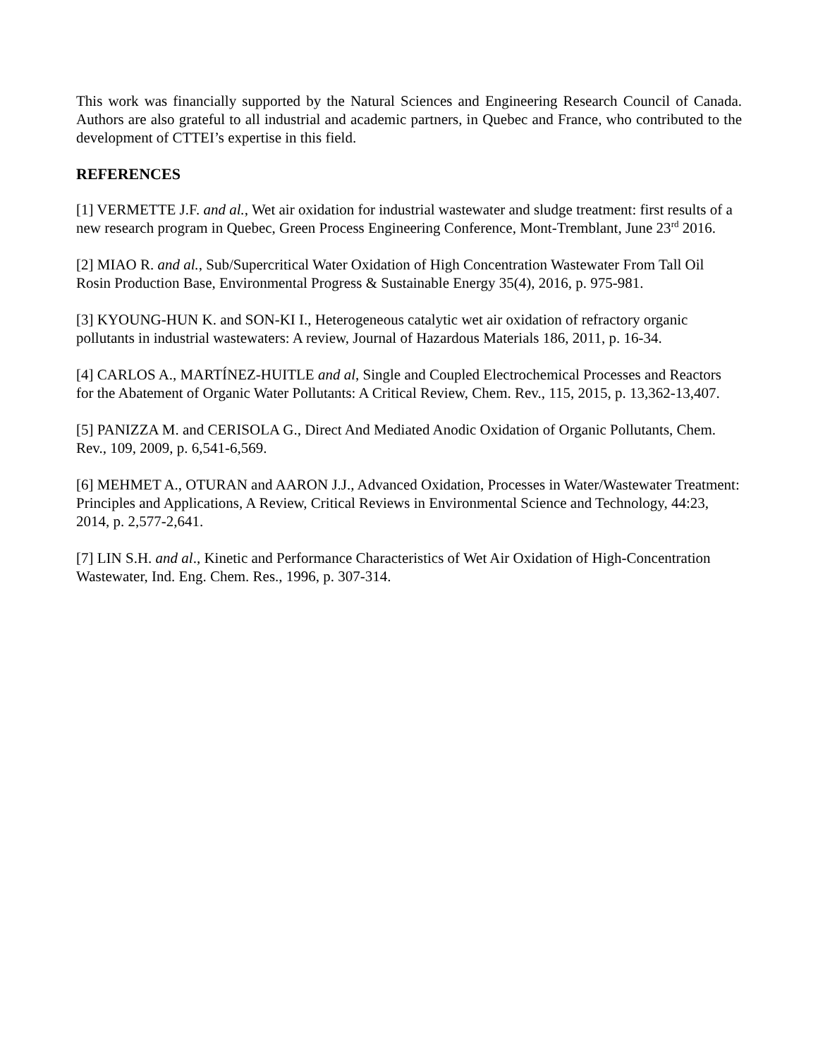This work was financially supported by the Natural Sciences and Engineering Research Council of Canada. Authors are also grateful to all industrial and academic partners, in Quebec and France, who contributed to the development of CTTEI’s expertise in this field.
REFERENCES
[1] VERMETTE J.F. and al., Wet air oxidation for industrial wastewater and sludge treatment: first results of a new research program in Quebec, Green Process Engineering Conference, Mont-Tremblant, June 23<sup>rd</sup> 2016.
[2] MIAO R. and al., Sub/Supercritical Water Oxidation of High Concentration Wastewater From Tall Oil Rosin Production Base, Environmental Progress & Sustainable Energy 35(4), 2016, p. 975-981.
[3] KYOUNG-HUN K. and SON-KI I., Heterogeneous catalytic wet air oxidation of refractory organic pollutants in industrial wastewaters: A review, Journal of Hazardous Materials 186, 2011, p. 16-34.
[4] CARLOS A., MARTÍNEZ-HUITLE and al, Single and Coupled Electrochemical Processes and Reactors for the Abatement of Organic Water Pollutants: A Critical Review, Chem. Rev., 115, 2015, p. 13,362-13,407.
[5] PANIZZA M. and CERISOLA G., Direct And Mediated Anodic Oxidation of Organic Pollutants, Chem. Rev., 109, 2009, p. 6,541-6,569.
[6] MEHMET A., OTURAN and AARON J.J., Advanced Oxidation, Processes in Water/Wastewater Treatment: Principles and Applications, A Review, Critical Reviews in Environmental Science and Technology, 44:23, 2014, p. 2,577-2,641.
[7] LIN S.H. and al., Kinetic and Performance Characteristics of Wet Air Oxidation of High-Concentration Wastewater, Ind. Eng. Chem. Res., 1996, p. 307-314.